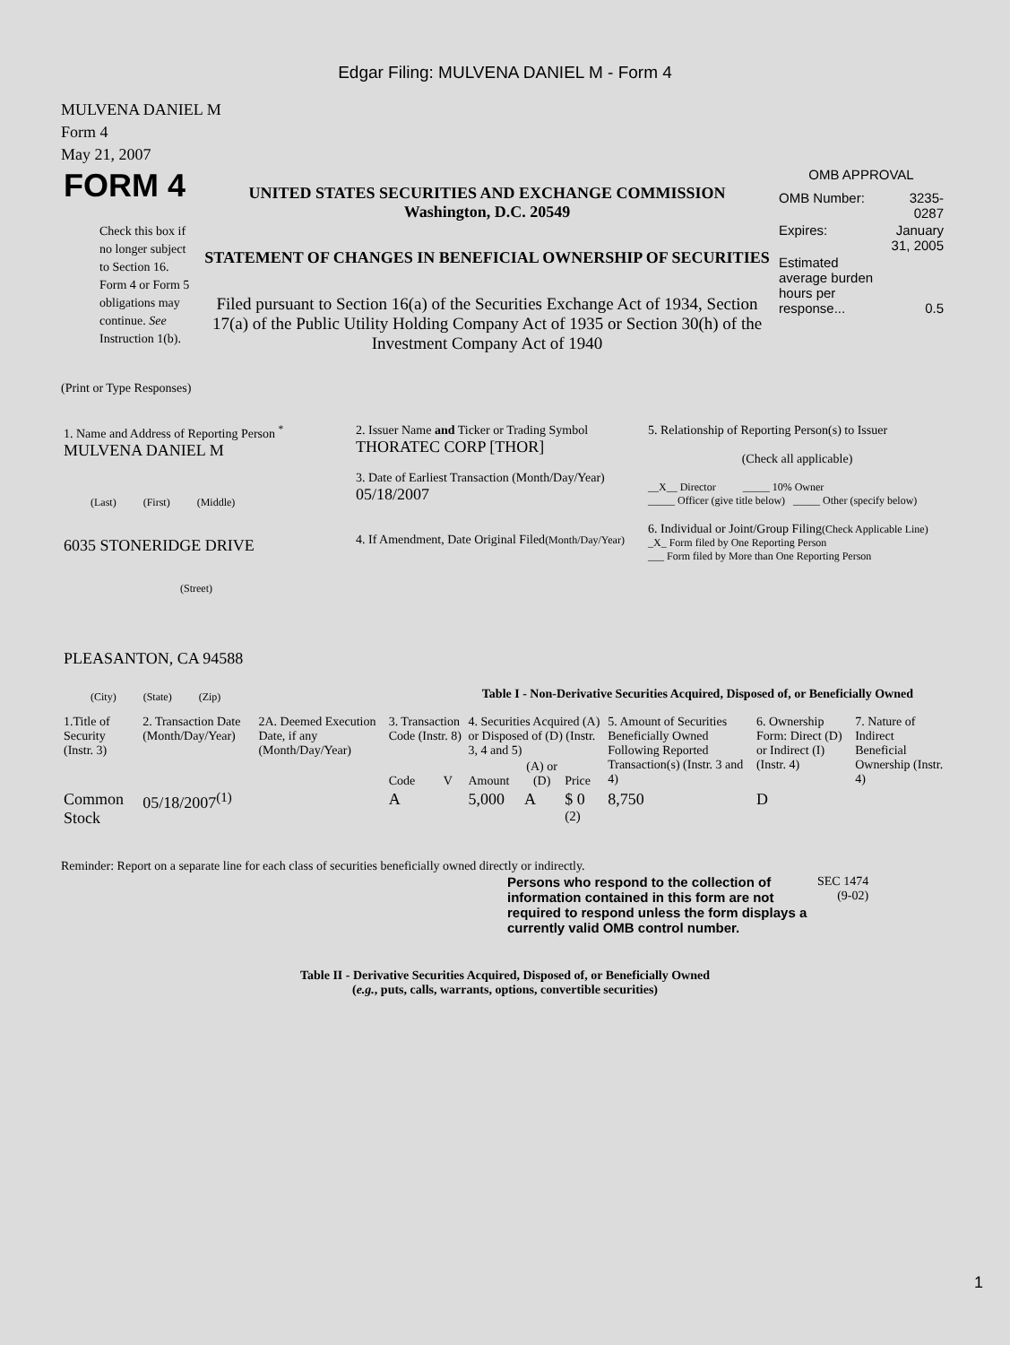Edgar Filing: MULVENA DANIEL M - Form 4
MULVENA DANIEL M
Form 4
May 21, 2007
| FORM 4 Check this box if no longer subject to Section 16. Form 4 or Form 5 obligations may continue. See Instruction 1(b). | UNITED STATES SECURITIES AND EXCHANGE COMMISSION Washington, D.C. 20549 STATEMENT OF CHANGES IN BENEFICIAL OWNERSHIP OF SECURITIES Filed pursuant to Section 16(a) of the Securities Exchange Act of 1934, Section 17(a) of the Public Utility Holding Company Act of 1935 or Section 30(h) of the Investment Company Act of 1940 | OMB APPROVAL / OMB Number: / 3235-0287 / / Expires: / January 31, 2005 / / Estimated average burden hours per response... / 0.5 / |
(Print or Type Responses)
| 1. Name and Address of Reporting Person <sup>*</sup> MULVENA DANIEL M (Last) (First) (Middle) 6035 STONERIDGE DRIVE (Street) PLEASANTON, CA 94588 (City) (State) (Zip) | 2. Issuer Name and Ticker or Trading Symbol THORATEC CORP [THOR] 3. Date of Earliest Transaction (Month/Day/Year) 05/18/2007 4. If Amendment, Date Original Filed (Month/Day/Year) | 5. Relationship of Reporting Person(s) to Issuer (Check all applicable) __X__ Director _____ 10% Owner _____ Officer (give title below) _____ Other (specify below) 6. Individual or Joint/Group Filing (Check Applicable Line) _X_ Form filed by One Reporting Person ___ Form filed by More than One Reporting Person |
Table I - Non-Derivative Securities Acquired, Disposed of, or Beneficially Owned
| 1.Title of Security (Instr. 3) | 2. Transaction Date (Month/Day/Year) | 2A. Deemed Execution Date, if any (Month/Day/Year) | 3. Transaction Code (Instr. 8) | | 4. Securities Acquired (A) or Disposed of (D) (Instr. 3, 4 and 5) | | | 5. Amount of Securities Beneficially Owned Following Reported Transaction(s) (Instr. 3 and 4) | 6. Ownership Form: Direct (D) or Indirect (I) (Instr. 4) | 7. Nature of Indirect Beneficial Ownership (Instr. 4) |
| --- | --- | --- | --- | --- | --- | --- | --- | --- | --- | --- |
| | | | Code | V | Amount | (A) or (D) | Price | | | |
| Common Stock | 05/18/2007<sup>(1)</sup> | | A | | 5,000 | A | $ 0 <sup>(2)</sup> | 8,750 | D | |
Reminder: Report on a separate line for each class of securities beneficially owned directly or indirectly.
| Persons who respond to the collection of information contained in this form are not required to respond unless the form displays a currently valid OMB control number. | SEC 1474 (9-02) |
Table II - Derivative Securities Acquired, Disposed of, or Beneficially Owned
(e.g., puts, calls, warrants, options, convertible securities)
1